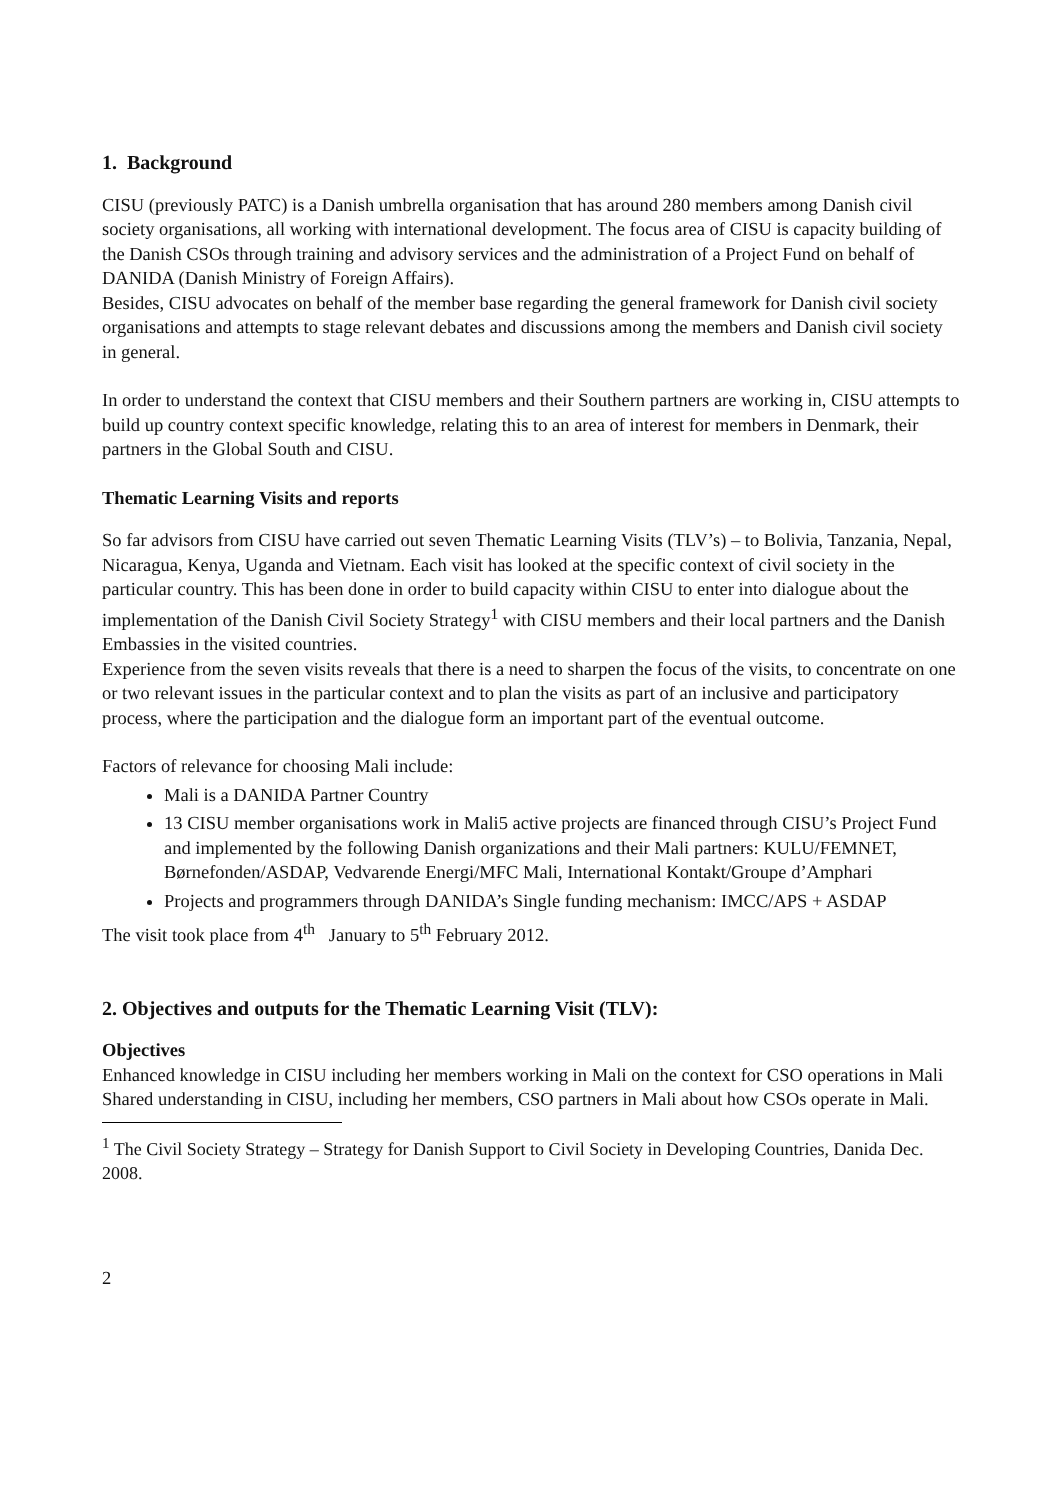1. Background
CISU (previously PATC) is a Danish umbrella organisation that has around 280 members among Danish civil society organisations, all working with international development. The focus area of CISU is capacity building of the Danish CSOs through training and advisory services and the administration of a Project Fund on behalf of DANIDA (Danish Ministry of Foreign Affairs).
Besides, CISU advocates on behalf of the member base regarding the general framework for Danish civil society organisations and attempts to stage relevant debates and discussions among the members and Danish civil society in general.
In order to understand the context that CISU members and their Southern partners are working in, CISU attempts to build up country context specific knowledge, relating this to an area of interest for members in Denmark, their partners in the Global South and CISU.
Thematic Learning Visits and reports
So far advisors from CISU have carried out seven Thematic Learning Visits (TLV’s) – to Bolivia, Tanzania, Nepal, Nicaragua, Kenya, Uganda and Vietnam. Each visit has looked at the specific context of civil society in the particular country. This has been done in order to build capacity within CISU to enter into dialogue about the implementation of the Danish Civil Society Strategy<sup>1</sup> with CISU members and their local partners and the Danish Embassies in the visited countries.
Experience from the seven visits reveals that there is a need to sharpen the focus of the visits, to concentrate on one or two relevant issues in the particular context and to plan the visits as part of an inclusive and participatory process, where the participation and the dialogue form an important part of the eventual outcome.
Factors of relevance for choosing Mali include:
Mali is a DANIDA Partner Country
13 CISU member organisations work in Mali5 active projects are financed through CISU’s Project Fund and implemented by the following Danish organizations and their Mali partners: KULU/FEMNET, Børnefonden/ASDAP, Vedvarende Energi/MFC Mali, International Kontakt/Groupe d’Amphari
Projects and programmers through DANIDA’s Single funding mechanism: IMCC/APS + ASDAP
The visit took place from 4<sup>th</sup> January to 5<sup>th</sup> February 2012.
2. Objectives and outputs for the Thematic Learning Visit (TLV):
Objectives
Enhanced knowledge in CISU including her members working in Mali on the context for CSO operations in Mali
Shared understanding in CISU, including her members, CSO partners in Mali about how CSOs operate in Mali.
<sup>1</sup> The Civil Society Strategy – Strategy for Danish Support to Civil Society in Developing Countries, Danida Dec. 2008.
2